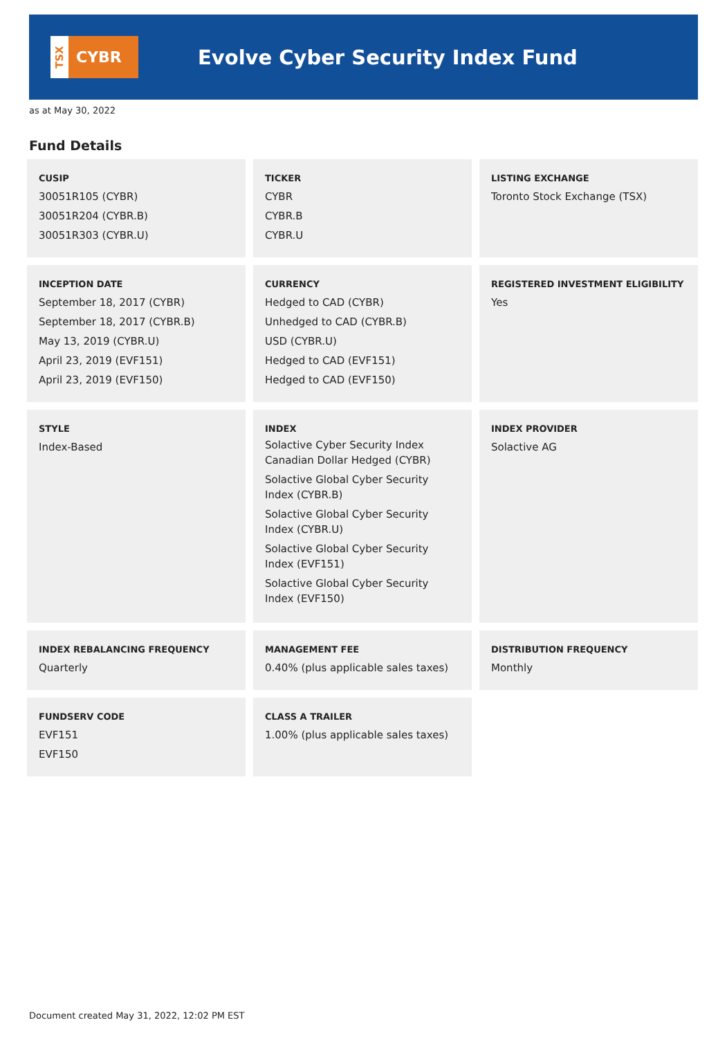TSX
CYBR
Evolve Cyber Security Index Fund
as at May 30, 2022
Fund Details
CUSIP
30051R105 (CYBR)
30051R204 (CYBR.B)
30051R303 (CYBR.U)
TICKER
CYBR
CYBR.B
CYBR.U
LISTING EXCHANGE
Toronto Stock Exchange (TSX)
INCEPTION DATE
September 18, 2017 (CYBR)
September 18, 2017 (CYBR.B)
May 13, 2019 (CYBR.U)
April 23, 2019 (EVF151)
April 23, 2019 (EVF150)
CURRENCY
Hedged to CAD (CYBR)
Unhedged to CAD (CYBR.B)
USD (CYBR.U)
Hedged to CAD (EVF151)
Hedged to CAD (EVF150)
REGISTERED INVESTMENT ELIGIBILITY
Yes
STYLE
Index-Based
INDEX
Solactive Cyber Security Index Canadian Dollar Hedged (CYBR)
Solactive Global Cyber Security Index (CYBR.B)
Solactive Global Cyber Security Index (CYBR.U)
Solactive Global Cyber Security Index (EVF151)
Solactive Global Cyber Security Index (EVF150)
INDEX PROVIDER
Solactive AG
INDEX REBALANCING FREQUENCY
Quarterly
MANAGEMENT FEE
0.40% (plus applicable sales taxes)
DISTRIBUTION FREQUENCY
Monthly
FUNDSERV CODE
EVF151
EVF150
CLASS A TRAILER
1.00% (plus applicable sales taxes)
Document created May 31, 2022, 12:02 PM EST